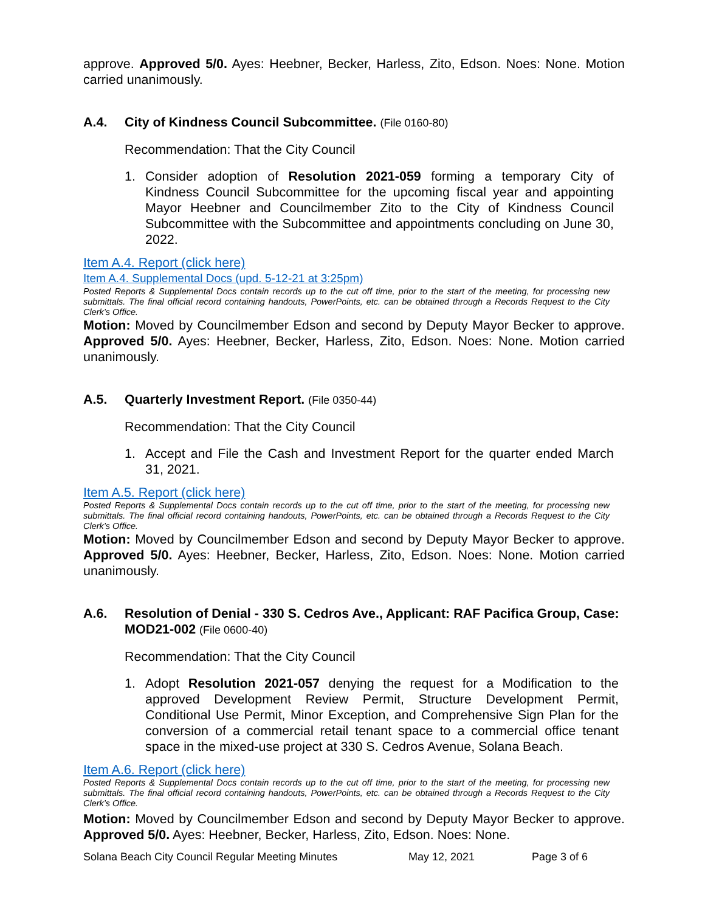approve. Approved 5/0. Ayes: Heebner, Becker, Harless, Zito, Edson. Noes: None. Motion carried unanimously.
A.4. City of Kindness Council Subcommittee. (File 0160-80)
Recommendation: That the City Council
1. Consider adoption of Resolution 2021-059 forming a temporary City of Kindness Council Subcommittee for the upcoming fiscal year and appointing Mayor Heebner and Councilmember Zito to the City of Kindness Council Subcommittee with the Subcommittee and appointments concluding on June 30, 2022.
Item A.4. Report (click here)
Item A.4. Supplemental Docs (upd. 5-12-21 at 3:25pm)
Posted Reports & Supplemental Docs contain records up to the cut off time, prior to the start of the meeting, for processing new submittals. The final official record containing handouts, PowerPoints, etc. can be obtained through a Records Request to the City Clerk’s Office.
Motion: Moved by Councilmember Edson and second by Deputy Mayor Becker to approve. Approved 5/0. Ayes: Heebner, Becker, Harless, Zito, Edson. Noes: None. Motion carried unanimously.
A.5. Quarterly Investment Report. (File 0350-44)
Recommendation: That the City Council
1. Accept and File the Cash and Investment Report for the quarter ended March 31, 2021.
Item A.5. Report (click here)
Posted Reports & Supplemental Docs contain records up to the cut off time, prior to the start of the meeting, for processing new submittals. The final official record containing handouts, PowerPoints, etc. can be obtained through a Records Request to the City Clerk’s Office.
Motion: Moved by Councilmember Edson and second by Deputy Mayor Becker to approve. Approved 5/0. Ayes: Heebner, Becker, Harless, Zito, Edson. Noes: None. Motion carried unanimously.
A.6. Resolution of Denial - 330 S. Cedros Ave., Applicant: RAF Pacifica Group, Case: MOD21-002 (File 0600-40)
Recommendation: That the City Council
1. Adopt Resolution 2021-057 denying the request for a Modification to the approved Development Review Permit, Structure Development Permit, Conditional Use Permit, Minor Exception, and Comprehensive Sign Plan for the conversion of a commercial retail tenant space to a commercial office tenant space in the mixed-use project at 330 S. Cedros Avenue, Solana Beach.
Item A.6. Report (click here)
Posted Reports & Supplemental Docs contain records up to the cut off time, prior to the start of the meeting, for processing new submittals. The final official record containing handouts, PowerPoints, etc. can be obtained through a Records Request to the City Clerk’s Office.
Motion: Moved by Councilmember Edson and second by Deputy Mayor Becker to approve. Approved 5/0. Ayes: Heebner, Becker, Harless, Zito, Edson. Noes: None.
Solana Beach City Council Regular Meeting Minutes May 12, 2021 Page 3 of 6